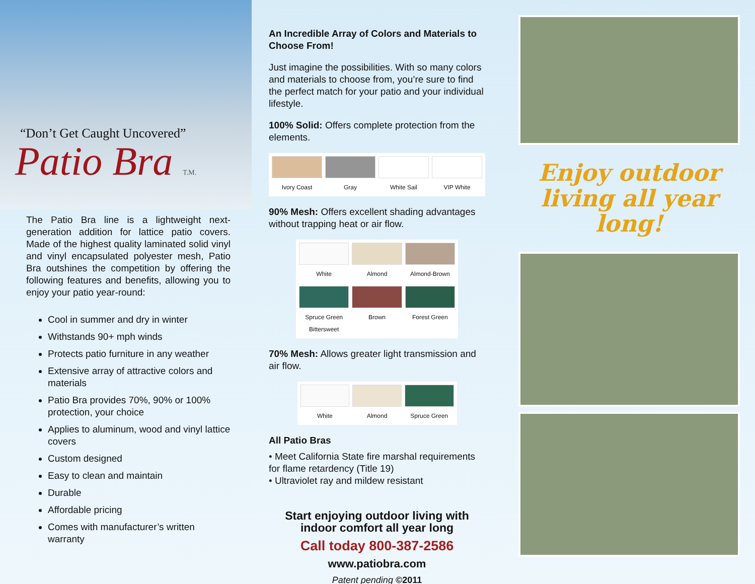“Don’t Get Caught Uncovered”
Patio Bra T.M.
The Patio Bra line is a lightweight next-generation addition for lattice patio covers. Made of the highest quality laminated solid vinyl and vinyl encapsulated polyester mesh, Patio Bra outshines the competition by offering the following features and benefits, allowing you to enjoy your patio year-round:
Cool in summer and dry in winter
Withstands 90+ mph winds
Protects patio furniture in any weather
Extensive array of attractive colors and materials
Patio Bra provides 70%, 90% or 100% protection, your choice
Applies to aluminum, wood and vinyl lattice covers
Custom designed
Easy to clean and maintain
Durable
Affordable pricing
Comes with manufacturer’s written warranty
An Incredible Array of Colors and Materials to Choose From!
Just imagine the possibilities. With so many colors and materials to choose from, you’re sure to find the perfect match for your patio and your individual lifestyle.
100% Solid: Offers complete protection from the elements.
Ivory Coast Gray White Sail VIP White
90% Mesh: Offers excellent shading advantages without trapping heat or air flow.
White
Almond
Almond-Brown
Spruce Green Bittersweet
Brown
Forest Green
70% Mesh: Allows greater light transmission and air flow.
White Almond Spruce Green
All Patio Bras
• Meet California State fire marshal requirements for flame retardency (Title 19)
• Ultraviolet ray and mildew resistant
Start enjoying outdoor living with indoor comfort all year long
Call today 800-387-2586
www.patiobra.com
Patent pending ©2011
Enjoy outdoor living all year long!